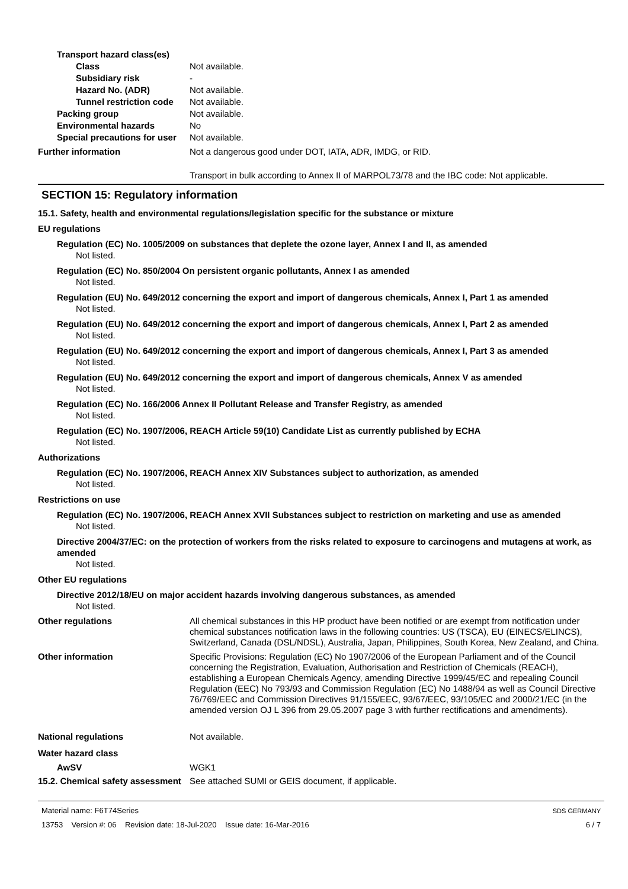Transport hazard class(es)
Class Not available.
Subsidiary risk -
Hazard No. (ADR) Not available.
Tunnel restriction code
Not available.
Packing group Not available.
Environmental hazards No
Special precautions for user
Not available.
Further information Not a dangerous good under DOT, IATA, ADR, IMDG, or RID.
Transport in bulk according to Annex II of MARPOL73/78 and the IBC code: Not applicable.
SECTION 15: Regulatory information
15.1. Safety, health and environmental regulations/legislation specific for the substance or mixture
EU regulations
Regulation (EC) No. 1005/2009 on substances that deplete the ozone layer, Annex I and II, as amended
Not listed.
Regulation (EC) No. 850/2004 On persistent organic pollutants, Annex I as amended
Not listed.
Regulation (EU) No. 649/2012 concerning the export and import of dangerous chemicals, Annex I, Part 1 as amended
Not listed.
Regulation (EU) No. 649/2012 concerning the export and import of dangerous chemicals, Annex I, Part 2 as amended
Not listed.
Regulation (EU) No. 649/2012 concerning the export and import of dangerous chemicals, Annex I, Part 3 as amended
Not listed.
Regulation (EU) No. 649/2012 concerning the export and import of dangerous chemicals, Annex V as amended
Not listed.
Regulation (EC) No. 166/2006 Annex II Pollutant Release and Transfer Registry, as amended
Not listed.
Regulation (EC) No. 1907/2006, REACH Article 59(10) Candidate List as currently published by ECHA
Not listed.
Authorizations
Regulation (EC) No. 1907/2006, REACH Annex XIV Substances subject to authorization, as amended
Not listed.
Restrictions on use
Regulation (EC) No. 1907/2006, REACH Annex XVII Substances subject to restriction on marketing and use as amended
Not listed.
Directive 2004/37/EC: on the protection of workers from the risks related to exposure to carcinogens and mutagens at work, as amended
Not listed.
Other EU regulations
Directive 2012/18/EU on major accident hazards involving dangerous substances, as amended
Not listed.
Other regulations All chemical substances in this HP product have been notified or are exempt from notification under chemical substances notification laws in the following countries: US (TSCA), EU (EINECS/ELINCS), Switzerland, Canada (DSL/NDSL), Australia, Japan, Philippines, South Korea, New Zealand, and China.
Other information Specific Provisions: Regulation (EC) No 1907/2006 of the European Parliament and of the Council concerning the Registration, Evaluation, Authorisation and Restriction of Chemicals (REACH), establishing a European Chemicals Agency, amending Directive 1999/45/EC and repealing Council Regulation (EEC) No 793/93 and Commission Regulation (EC) No 1488/94 as well as Council Directive 76/769/EEC and Commission Directives 91/155/EEC, 93/67/EEC, 93/105/EC and 2000/21/EC (in the amended version OJ L 396 from 29.05.2007 page 3 with further rectifications and amendments).
National regulations Not available.
Water hazard class
AwSV WGK1
15.2. Chemical safety assessment
See attached SUMI or GEIS document, if applicable.
Material name: F6T74Series
13753 Version #: 06 Revision date: 18-Jul-2020 Issue date: 16-Mar-2016
SDS GERMANY
6 / 7